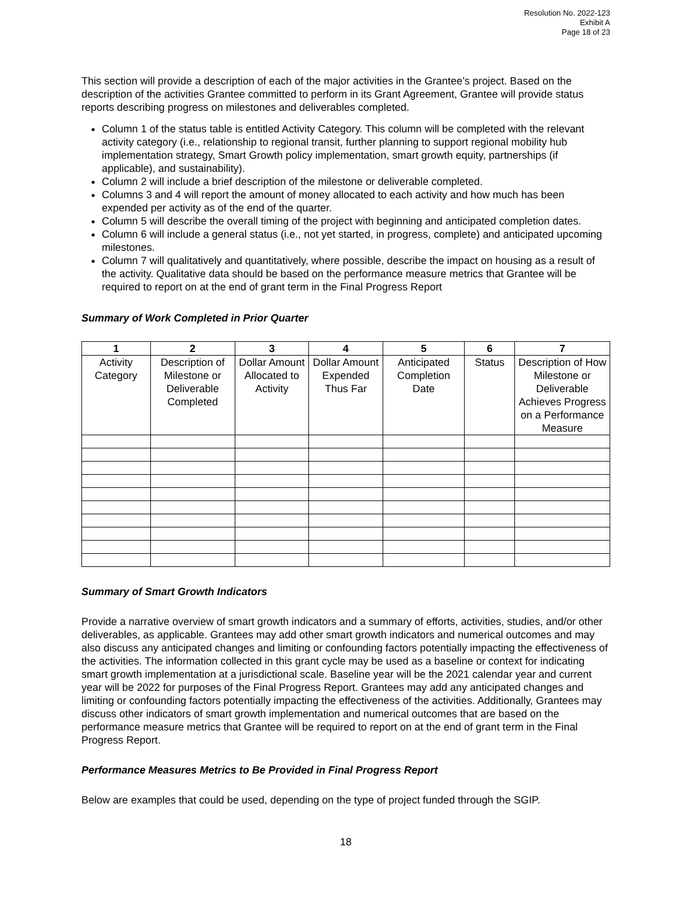Resolution No. 2022-123
Exhibit A
Page 18 of 23
This section will provide a description of each of the major activities in the Grantee’s project. Based on the description of the activities Grantee committed to perform in its Grant Agreement, Grantee will provide status reports describing progress on milestones and deliverables completed.
Column 1 of the status table is entitled Activity Category. This column will be completed with the relevant activity category (i.e., relationship to regional transit, further planning to support regional mobility hub implementation strategy, Smart Growth policy implementation, smart growth equity, partnerships (if applicable), and sustainability).
Column 2 will include a brief description of the milestone or deliverable completed.
Columns 3 and 4 will report the amount of money allocated to each activity and how much has been expended per activity as of the end of the quarter.
Column 5 will describe the overall timing of the project with beginning and anticipated completion dates.
Column 6 will include a general status (i.e., not yet started, in progress, complete) and anticipated upcoming milestones.
Column 7 will qualitatively and quantitatively, where possible, describe the impact on housing as a result of the activity. Qualitative data should be based on the performance measure metrics that Grantee will be required to report on at the end of grant term in the Final Progress Report
Summary of Work Completed in Prior Quarter
| 1 | 2 | 3 | 4 | 5 | 6 | 7 |
| --- | --- | --- | --- | --- | --- | --- |
| Activity Category | Description of Milestone or Deliverable Completed | Dollar Amount Allocated to Activity | Dollar Amount Expended Thus Far | Anticipated Completion Date | Status | Description of How Milestone or Deliverable Achieves Progress on a Performance Measure |
Summary of Smart Growth Indicators
Provide a narrative overview of smart growth indicators and a summary of efforts, activities, studies, and/or other deliverables, as applicable. Grantees may add other smart growth indicators and numerical outcomes and may also discuss any anticipated changes and limiting or confounding factors potentially impacting the effectiveness of the activities. The information collected in this grant cycle may be used as a baseline or context for indicating smart growth implementation at a jurisdictional scale. Baseline year will be the 2021 calendar year and current year will be 2022 for purposes of the Final Progress Report. Grantees may add any anticipated changes and limiting or confounding factors potentially impacting the effectiveness of the activities. Additionally, Grantees may discuss other indicators of smart growth implementation and numerical outcomes that are based on the performance measure metrics that Grantee will be required to report on at the end of grant term in the Final Progress Report.
Performance Measures Metrics to Be Provided in Final Progress Report
Below are examples that could be used, depending on the type of project funded through the SGIP.
18